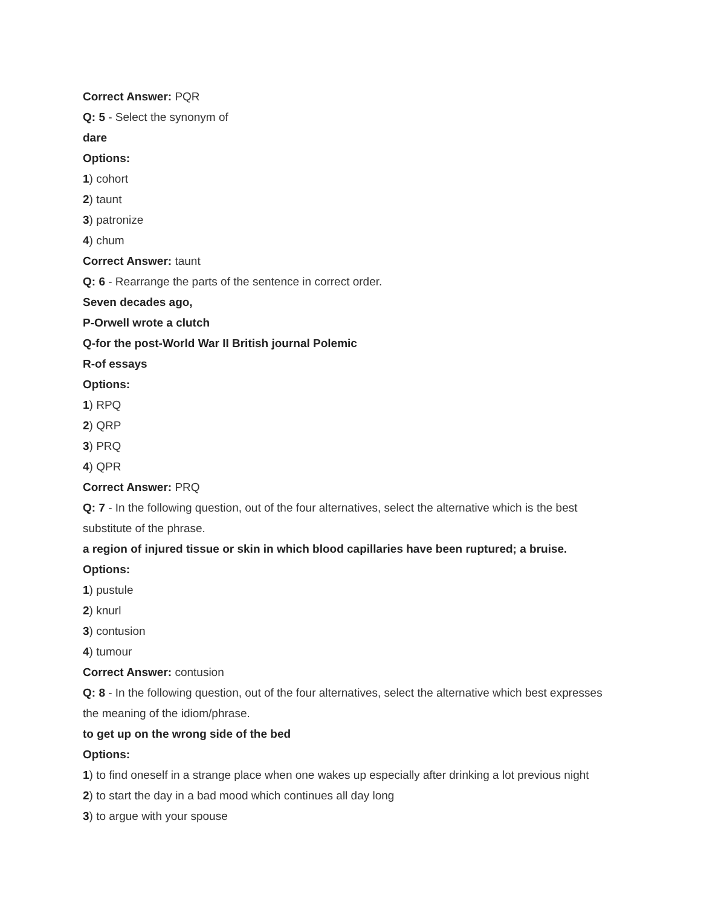Correct Answer: PQR
Q: 5 - Select the synonym of
dare
Options:
1) cohort
2) taunt
3) patronize
4) chum
Correct Answer: taunt
Q: 6 - Rearrange the parts of the sentence in correct order.
Seven decades ago,
P-Orwell wrote a clutch
Q-for the post-World War II British journal Polemic
R-of essays
Options:
1) RPQ
2) QRP
3) PRQ
4) QPR
Correct Answer: PRQ
Q: 7 - In the following question, out of the four alternatives, select the alternative which is the best substitute of the phrase.
a region of injured tissue or skin in which blood capillaries have been ruptured; a bruise.
Options:
1) pustule
2) knurl
3) contusion
4) tumour
Correct Answer: contusion
Q: 8 - In the following question, out of the four alternatives, select the alternative which best expresses the meaning of the idiom/phrase.
to get up on the wrong side of the bed
Options:
1) to find oneself in a strange place when one wakes up especially after drinking a lot previous night
2) to start the day in a bad mood which continues all day long
3) to argue with your spouse